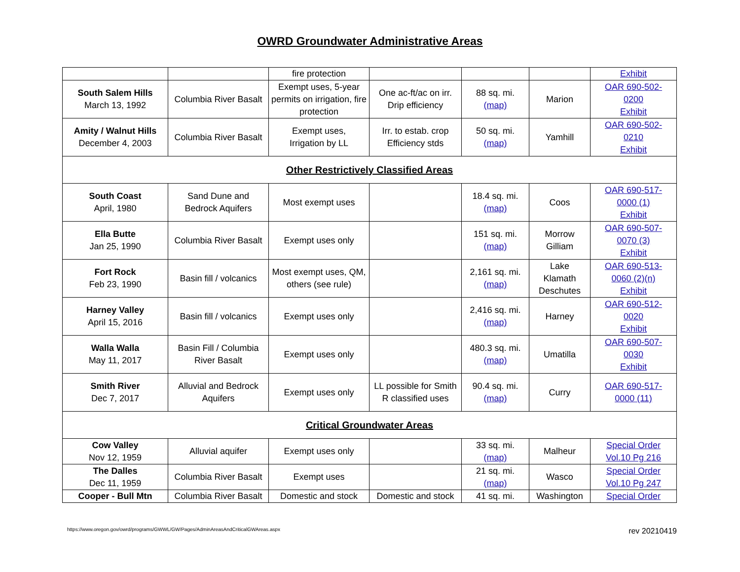OWRD Groundwater Administrative Areas
| | | fire protection | | | | Exhibit |
| South Salem Hills March 13, 1992 | Columbia River Basalt | Exempt uses, 5-year permits on irrigation, fire protection | One ac-ft/ac on irr. Drip efficiency | 88 sq. mi. (map) | Marion | OAR 690-502- 0200 Exhibit |
| Amity / Walnut Hills December 4, 2003 | Columbia River Basalt | Exempt uses, Irrigation by LL | Irr. to estab. crop Efficiency stds | 50 sq. mi. (map) | Yamhill | OAR 690-502- 0210 Exhibit |
| Other Restrictively Classified Areas | | | | | | |
| South Coast April, 1980 | Sand Dune and Bedrock Aquifers | Most exempt uses | | 18.4 sq. mi. (map) | Coos | OAR 690-517- 0000 (1) Exhibit |
| Ella Butte Jan 25, 1990 | Columbia River Basalt | Exempt uses only | | 151 sq. mi. (map) | Morrow Gilliam | OAR 690-507- 0070 (3) Exhibit |
| Fort Rock Feb 23, 1990 | Basin fill / volcanics | Most exempt uses, QM, others (see rule) | | 2,161 sq. mi. (map) | Lake Klamath Deschutes | OAR 690-513- 0060 (2)(n) Exhibit |
| Harney Valley April 15, 2016 | Basin fill / volcanics | Exempt uses only | | 2,416 sq. mi. (map) | Harney | OAR 690-512- 0020 Exhibit |
| Walla Walla May 11, 2017 | Basin Fill / Columbia River Basalt | Exempt uses only | | 480.3 sq. mi. (map) | Umatilla | OAR 690-507- 0030 Exhibit |
| Smith River Dec 7, 2017 | Alluvial and Bedrock Aquifers | Exempt uses only | LL possible for Smith R classified uses | 90.4 sq. mi. (map) | Curry | OAR 690-517- 0000 (11) |
| Critical Groundwater Areas | | | | | | |
| Cow Valley Nov 12, 1959 | Alluvial aquifer | Exempt uses only | | 33 sq. mi. (map) | Malheur | Special Order Vol.10 Pg 216 |
| The Dalles Dec 11, 1959 | Columbia River Basalt | Exempt uses | | 21 sq. mi. (map) | Wasco | Special Order Vol.10 Pg 247 |
| Cooper - Bull Mtn | Columbia River Basalt | Domestic and stock | Domestic and stock | 41 sq. mi. | Washington | Special Order |
https://www.oregon.gov/owrd/programs/GWWL/GW/Pages/AdminAreasAndCriticalGWAreas.aspx rev 20210419